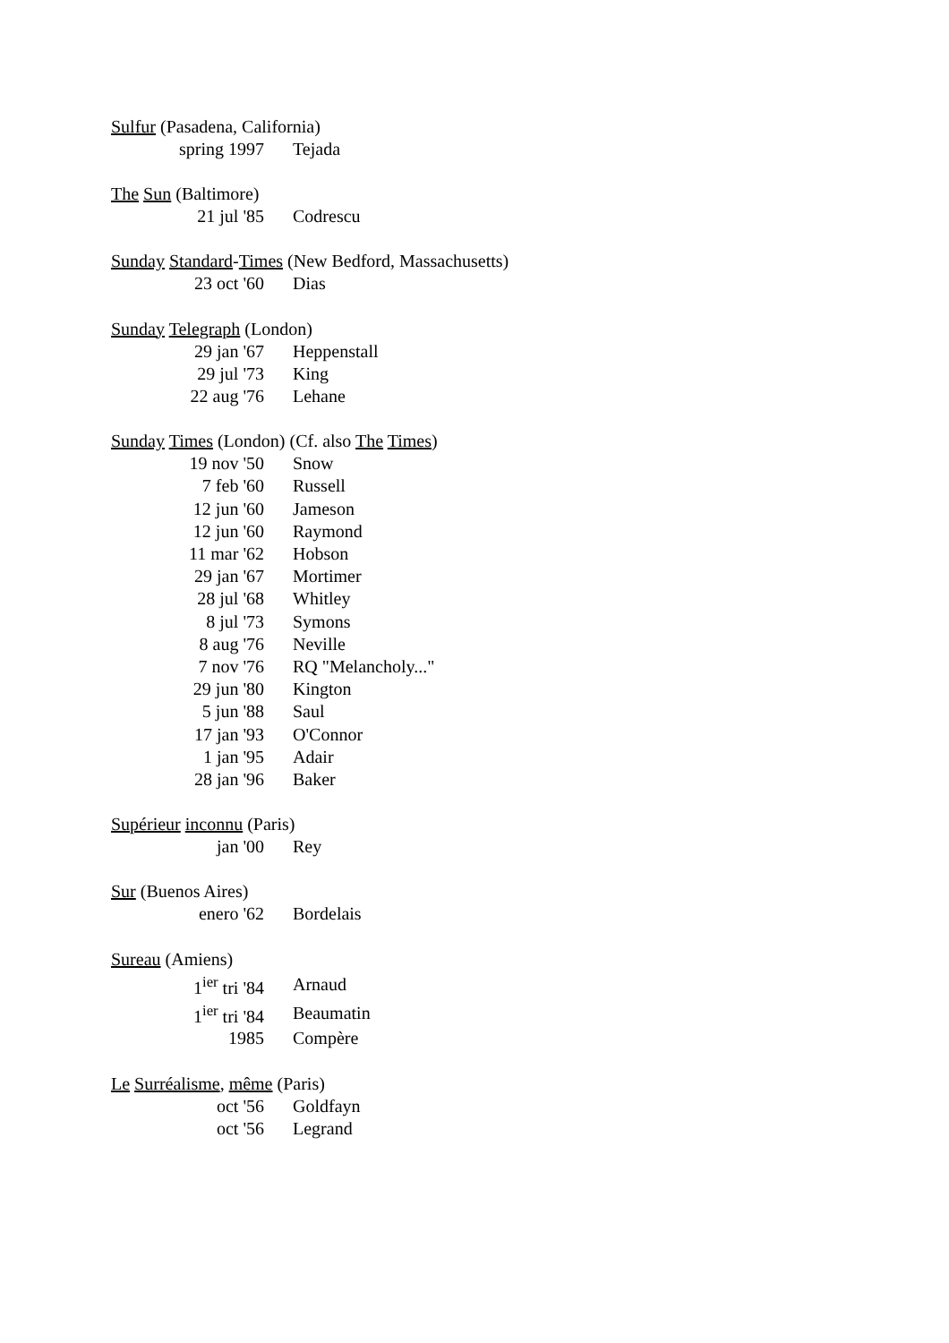Sulfur (Pasadena, California)
| spring 1997 | Tejada |
The Sun (Baltimore)
| 21 jul '85 | Codrescu |
Sunday Standard-Times (New Bedford, Massachusetts)
| 23 oct '60 | Dias |
Sunday Telegraph (London)
| 29 jan '67 | Heppenstall |
| 29 jul '73 | King |
| 22 aug '76 | Lehane |
Sunday Times (London) (Cf. also The Times)
| 19 nov '50 | Snow |
| 7 feb '60 | Russell |
| 12 jun '60 | Jameson |
| 12 jun '60 | Raymond |
| 11 mar '62 | Hobson |
| 29 jan '67 | Mortimer |
| 28 jul '68 | Whitley |
| 8 jul '73 | Symons |
| 8 aug '76 | Neville |
| 7 nov '76 | RQ "Melancholy..." |
| 29 jun '80 | Kington |
| 5 jun '88 | Saul |
| 17 jan '93 | O'Connor |
| 1 jan '95 | Adair |
| 28 jan '96 | Baker |
Supérieur inconnu (Paris)
| jan '00 | Rey |
Sur (Buenos Aires)
| enero '62 | Bordelais |
Sureau (Amiens)
| 1<sup>ier</sup> tri '84 | Arnaud |
| 1<sup>ier</sup> tri '84 | Beaumatin |
| 1985 | Compère |
Le Surréalisme, même (Paris)
| oct '56 | Goldfayn |
| oct '56 | Legrand |